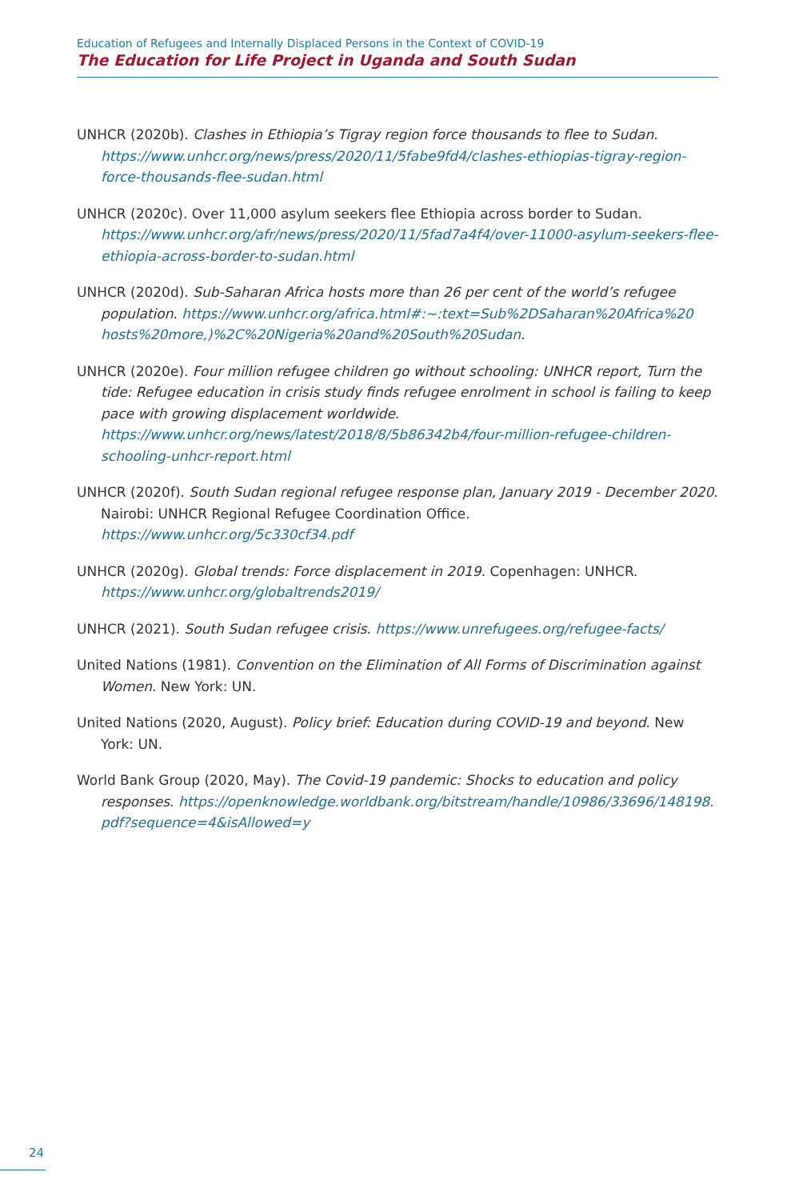Education of Refugees and Internally Displaced Persons in the Context of COVID-19
The Education for Life Project in Uganda and South Sudan
UNHCR (2020b). Clashes in Ethiopia’s Tigray region force thousands to flee to Sudan. https://www.unhcr.org/news/press/2020/11/5fabe9fd4/clashes-ethiopias-tigray-region-force-thousands-flee-sudan.html
UNHCR (2020c). Over 11,000 asylum seekers flee Ethiopia across border to Sudan. https://www.unhcr.org/afr/news/press/2020/11/5fad7a4f4/over-11000-asylum-seekers-flee-ethiopia-across-border-to-sudan.html
UNHCR (2020d). Sub-Saharan Africa hosts more than 26 per cent of the world’s refugee population. https://www.unhcr.org/africa.html#:~:text=Sub%2DSaharan%20Africa%20 hosts%20more,)%2C%20Nigeria%20and%20South%20Sudan.
UNHCR (2020e). Four million refugee children go without schooling: UNHCR report, Turn the tide: Refugee education in crisis study finds refugee enrolment in school is failing to keep pace with growing displacement worldwide. https://www.unhcr.org/news/latest/2018/8/5b86342b4/four-million-refugee-children-schooling-unhcr-report.html
UNHCR (2020f). South Sudan regional refugee response plan, January 2019 - December 2020. Nairobi: UNHCR Regional Refugee Coordination Office. https://www.unhcr.org/5c330cf34.pdf
UNHCR (2020g). Global trends: Force displacement in 2019. Copenhagen: UNHCR. https://www.unhcr.org/globaltrends2019/
UNHCR (2021). South Sudan refugee crisis. https://www.unrefugees.org/refugee-facts/
United Nations (1981). Convention on the Elimination of All Forms of Discrimination against Women. New York: UN.
United Nations (2020, August). Policy brief: Education during COVID-19 and beyond. New York: UN.
World Bank Group (2020, May). The Covid-19 pandemic: Shocks to education and policy responses. https://openknowledge.worldbank.org/bitstream/handle/10986/33696/148198. pdf?sequence=4&isAllowed=y
24